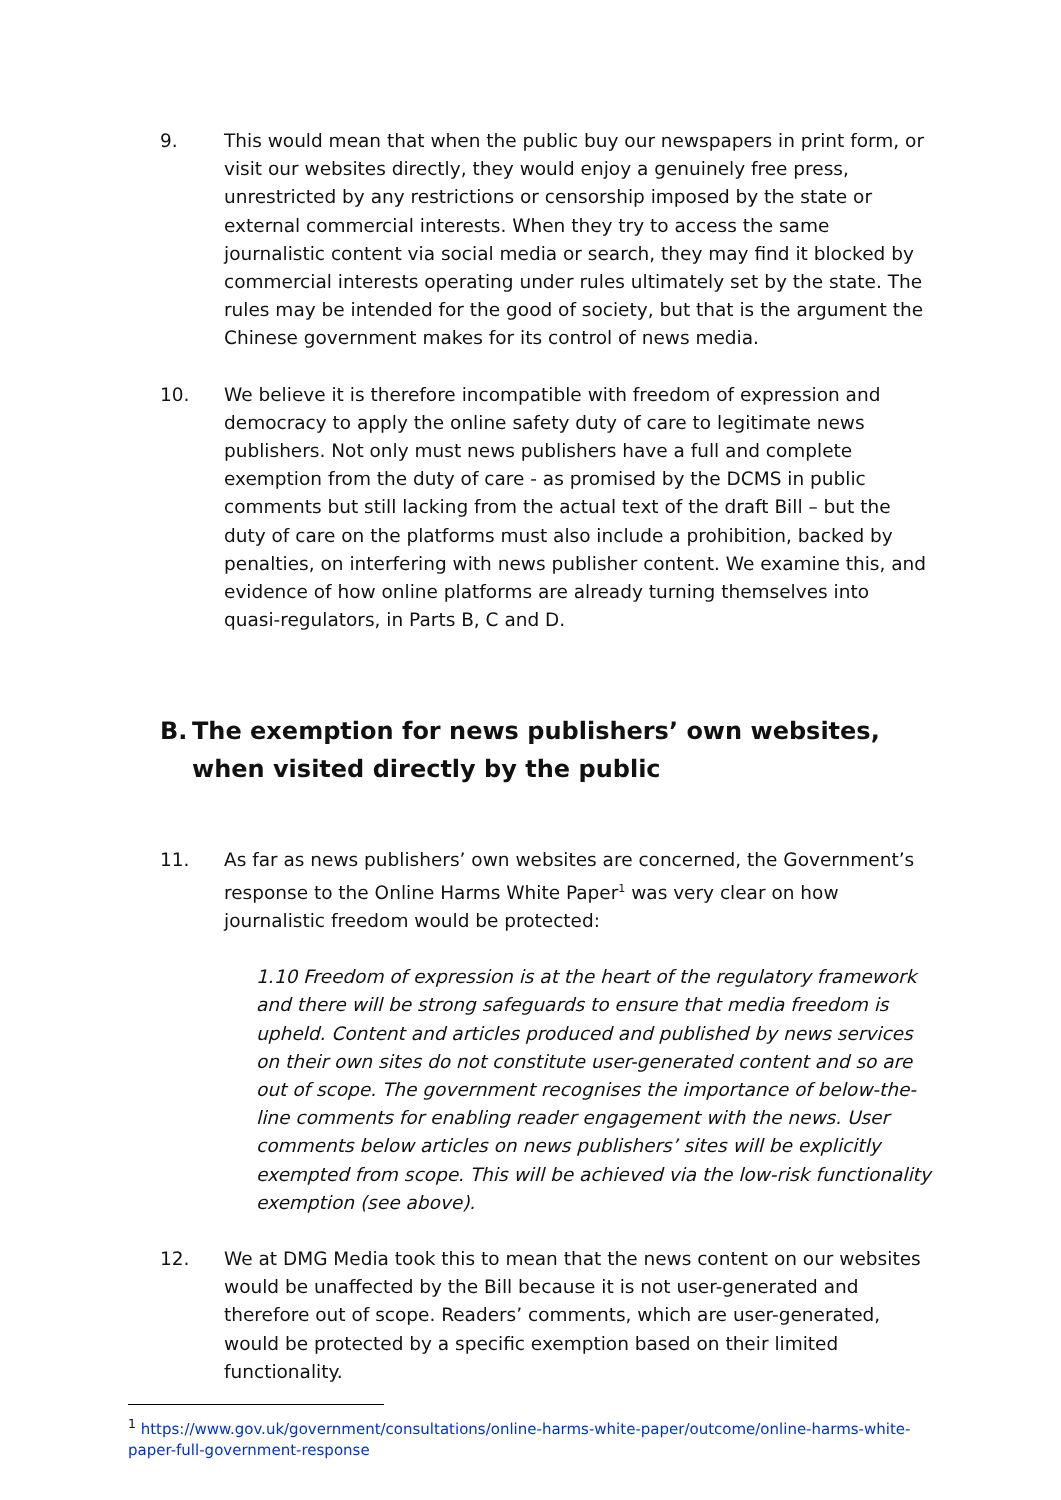9. This would mean that when the public buy our newspapers in print form, or visit our websites directly, they would enjoy a genuinely free press, unrestricted by any restrictions or censorship imposed by the state or external commercial interests. When they try to access the same journalistic content via social media or search, they may find it blocked by commercial interests operating under rules ultimately set by the state. The rules may be intended for the good of society, but that is the argument the Chinese government makes for its control of news media.
10. We believe it is therefore incompatible with freedom of expression and democracy to apply the online safety duty of care to legitimate news publishers. Not only must news publishers have a full and complete exemption from the duty of care - as promised by the DCMS in public comments but still lacking from the actual text of the draft Bill – but the duty of care on the platforms must also include a prohibition, backed by penalties, on interfering with news publisher content. We examine this, and evidence of how online platforms are already turning themselves into quasi-regulators, in Parts B, C and D.
B. The exemption for news publishers’ own websites, when visited directly by the public
11. As far as news publishers’ own websites are concerned, the Government’s response to the Online Harms White Paper<sup>1</sup> was very clear on how journalistic freedom would be protected:
1.10 Freedom of expression is at the heart of the regulatory framework and there will be strong safeguards to ensure that media freedom is upheld. Content and articles produced and published by news services on their own sites do not constitute user-generated content and so are out of scope. The government recognises the importance of below-the-line comments for enabling reader engagement with the news. User comments below articles on news publishers’ sites will be explicitly exempted from scope. This will be achieved via the low-risk functionality exemption (see above).
12. We at DMG Media took this to mean that the news content on our websites would be unaffected by the Bill because it is not user-generated and therefore out of scope. Readers’ comments, which are user-generated, would be protected by a specific exemption based on their limited functionality.
<sup>1</sup> https://www.gov.uk/government/consultations/online-harms-white-paper/outcome/online-harms-white-paper-full-government-response